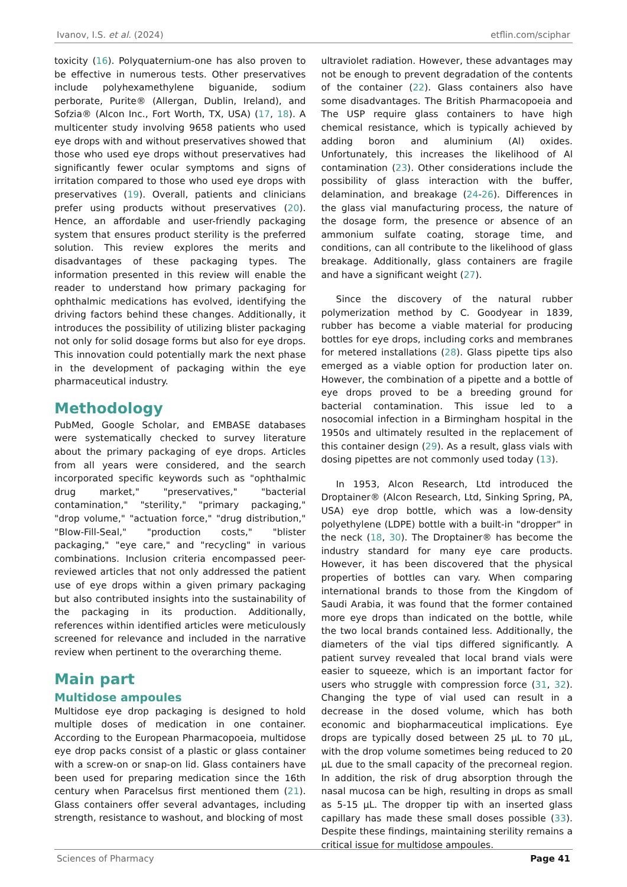Ivanov, I.S. et al. (2024) etflin.com/sciphar
toxicity (16). Polyquaternium-one has also proven to be effective in numerous tests. Other preservatives include polyhexamethylene biguanide, sodium perborate, Purite® (Allergan, Dublin, Ireland), and Sofzia® (Alcon Inc., Fort Worth, TX, USA) (17, 18). A multicenter study involving 9658 patients who used eye drops with and without preservatives showed that those who used eye drops without preservatives had significantly fewer ocular symptoms and signs of irritation compared to those who used eye drops with preservatives (19). Overall, patients and clinicians prefer using products without preservatives (20). Hence, an affordable and user-friendly packaging system that ensures product sterility is the preferred solution. This review explores the merits and disadvantages of these packaging types. The information presented in this review will enable the reader to understand how primary packaging for ophthalmic medications has evolved, identifying the driving factors behind these changes. Additionally, it introduces the possibility of utilizing blister packaging not only for solid dosage forms but also for eye drops. This innovation could potentially mark the next phase in the development of packaging within the eye pharmaceutical industry.
Methodology
PubMed, Google Scholar, and EMBASE databases were systematically checked to survey literature about the primary packaging of eye drops. Articles from all years were considered, and the search incorporated specific keywords such as "ophthalmic drug market," "preservatives," "bacterial contamination," "sterility," "primary packaging," "drop volume," "actuation force," "drug distribution," "Blow-Fill-Seal," "production costs," "blister packaging," "eye care," and "recycling" in various combinations. Inclusion criteria encompassed peer-reviewed articles that not only addressed the patient use of eye drops within a given primary packaging but also contributed insights into the sustainability of the packaging in its production. Additionally, references within identified articles were meticulously screened for relevance and included in the narrative review when pertinent to the overarching theme.
Main part
Multidose ampoules
Multidose eye drop packaging is designed to hold multiple doses of medication in one container. According to the European Pharmacopoeia, multidose eye drop packs consist of a plastic or glass container with a screw-on or snap-on lid. Glass containers have been used for preparing medication since the 16th century when Paracelsus first mentioned them (21). Glass containers offer several advantages, including strength, resistance to washout, and blocking of most
ultraviolet radiation. However, these advantages may not be enough to prevent degradation of the contents of the container (22). Glass containers also have some disadvantages. The British Pharmacopoeia and The USP require glass containers to have high chemical resistance, which is typically achieved by adding boron and aluminium (Al) oxides. Unfortunately, this increases the likelihood of Al contamination (23). Other considerations include the possibility of glass interaction with the buffer, delamination, and breakage (24-26). Differences in the glass vial manufacturing process, the nature of the dosage form, the presence or absence of an ammonium sulfate coating, storage time, and conditions, can all contribute to the likelihood of glass breakage. Additionally, glass containers are fragile and have a significant weight (27).
Since the discovery of the natural rubber polymerization method by C. Goodyear in 1839, rubber has become a viable material for producing bottles for eye drops, including corks and membranes for metered installations (28). Glass pipette tips also emerged as a viable option for production later on. However, the combination of a pipette and a bottle of eye drops proved to be a breeding ground for bacterial contamination. This issue led to a nosocomial infection in a Birmingham hospital in the 1950s and ultimately resulted in the replacement of this container design (29). As a result, glass vials with dosing pipettes are not commonly used today (13).
In 1953, Alcon Research, Ltd introduced the Droptainer® (Alcon Research, Ltd, Sinking Spring, PA, USA) eye drop bottle, which was a low-density polyethylene (LDPE) bottle with a built-in "dropper" in the neck (18, 30). The Droptainer® has become the industry standard for many eye care products. However, it has been discovered that the physical properties of bottles can vary. When comparing international brands to those from the Kingdom of Saudi Arabia, it was found that the former contained more eye drops than indicated on the bottle, while the two local brands contained less. Additionally, the diameters of the vial tips differed significantly. A patient survey revealed that local brand vials were easier to squeeze, which is an important factor for users who struggle with compression force (31, 32). Changing the type of vial used can result in a decrease in the dosed volume, which has both economic and biopharmaceutical implications. Eye drops are typically dosed between 25 µL to 70 µL, with the drop volume sometimes being reduced to 20 µL due to the small capacity of the precorneal region. In addition, the risk of drug absorption through the nasal mucosa can be high, resulting in drops as small as 5-15 µL. The dropper tip with an inserted glass capillary has made these small doses possible (33). Despite these findings, maintaining sterility remains a critical issue for multidose ampoules.
Sciences of Pharmacy Page 41